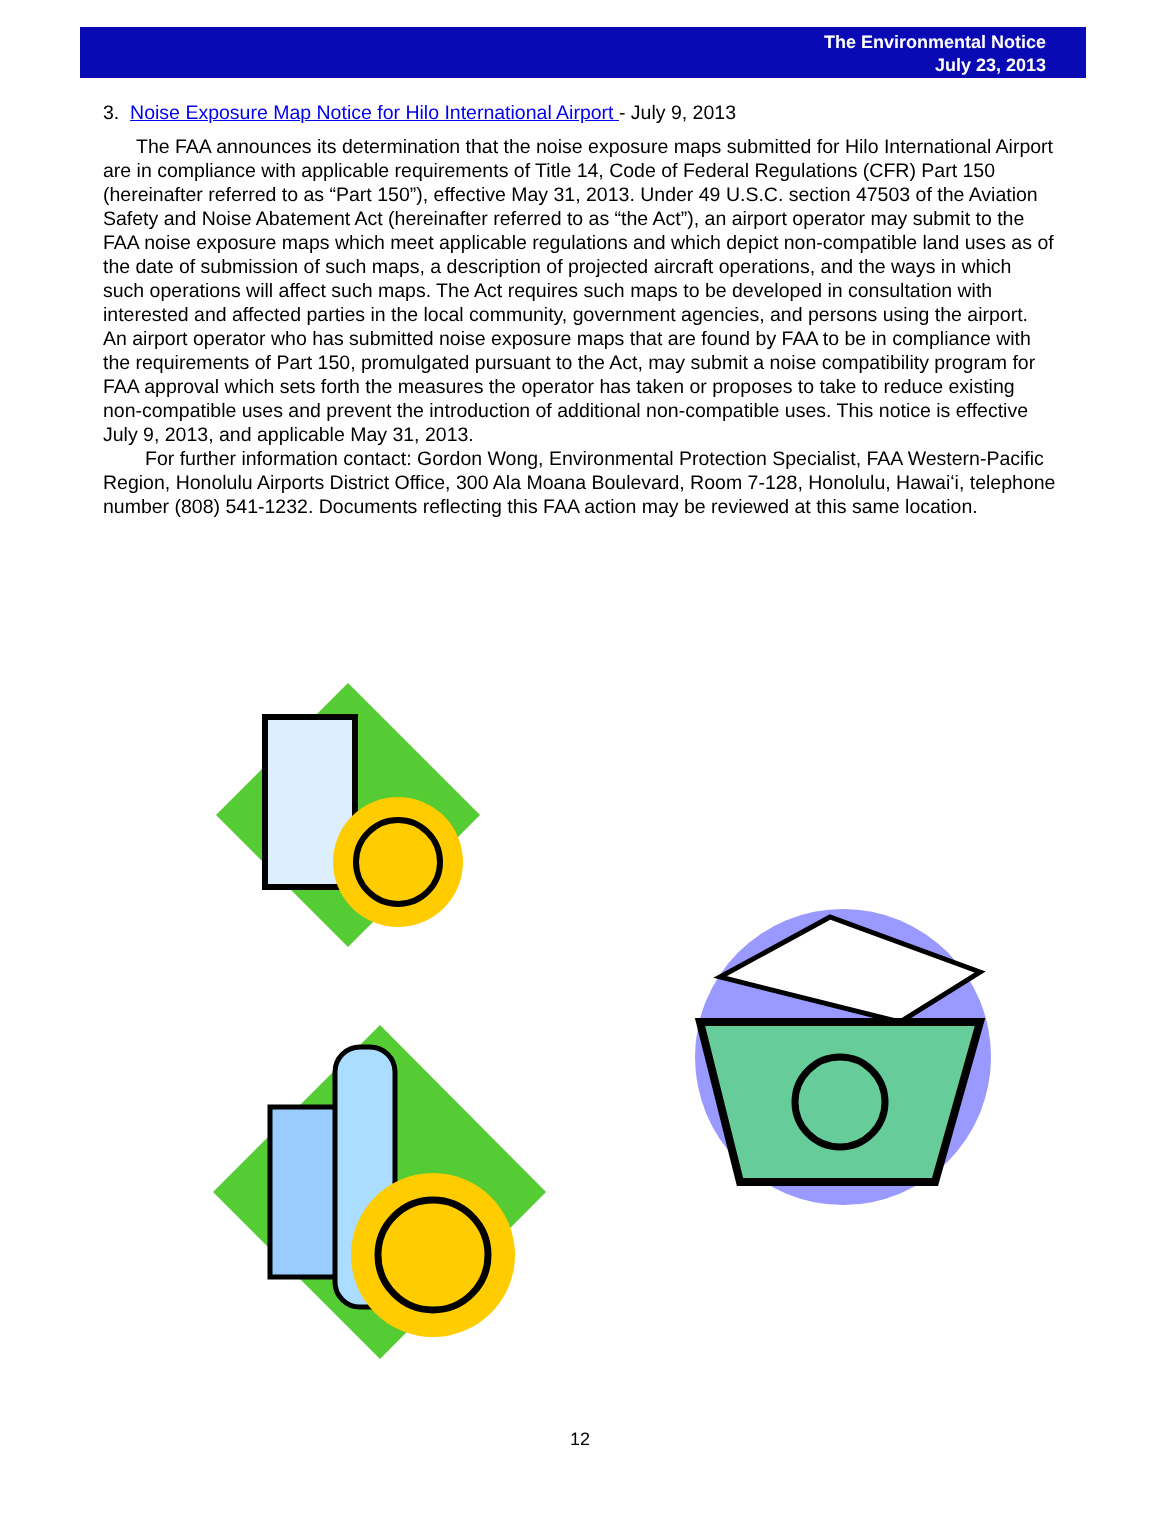The Environmental Notice
July 23, 2013
3. Noise Exposure Map Notice for Hilo International Airport - July 9, 2013
The FAA announces its determination that the noise exposure maps submitted for Hilo International Airport are in compliance with applicable requirements of Title 14, Code of Federal Regulations (CFR) Part 150 (hereinafter referred to as “Part 150”), effective May 31, 2013. Under 49 U.S.C. section 47503 of the Aviation Safety and Noise Abatement Act (hereinafter referred to as “the Act”), an airport operator may submit to the FAA noise exposure maps which meet applicable regulations and which depict non-compatible land uses as of the date of submission of such maps, a description of projected aircraft operations, and the ways in which such operations will affect such maps. The Act requires such maps to be developed in consultation with interested and affected parties in the local community, government agencies, and persons using the airport. An airport operator who has submitted noise exposure maps that are found by FAA to be in compliance with the requirements of Part 150, promulgated pursuant to the Act, may submit a noise compatibility program for FAA approval which sets forth the measures the operator has taken or proposes to take to reduce existing non-compatible uses and prevent the introduction of additional non-compatible uses. This notice is effective July 9, 2013, and applicable May 31, 2013.
For further information contact: Gordon Wong, Environmental Protection Specialist, FAA Western-Pacific Region, Honolulu Airports District Office, 300 Ala Moana Boulevard, Room 7-128, Honolulu, Hawaiʻi, telephone number (808) 541-1232. Documents reflecting this FAA action may be reviewed at this same location.
12